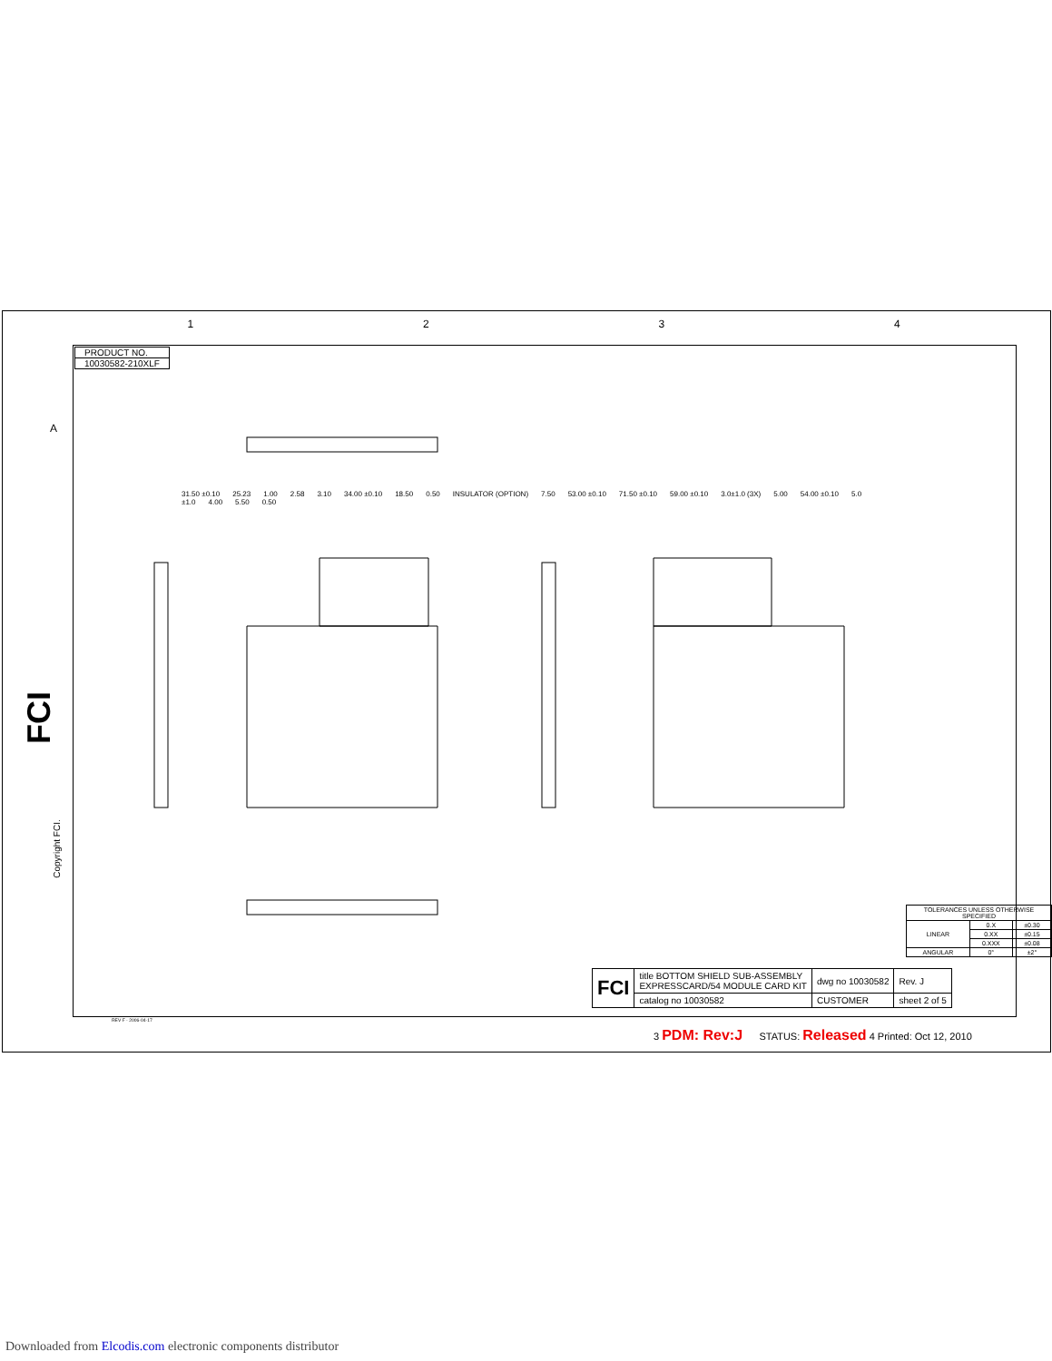1 2 3 4
| PRODUCT NO. |
| 10030582-210XLF |
31.50 ±0.10 25.23 1.00 2.58 3.10 34.00 ±0.10 18.50 0.50 INSULATOR (OPTION) 7.50 53.00 ±0.10 71.50 ±0.10 59.00 ±0.10 3.0±1.0 (3X) 5.00 54.00 ±0.10 5.0 ±1.0 4.00 5.50 0.50
A
FCI
Copyright FCI.
| TOLERANCES UNLESS OTHERWISE SPECIFIED | | |
| LINEAR | 0.X | ±0.30 |
| | 0.XX | ±0.15 |
| | 0.XXX | ±0.08 |
| ANGULAR | 0° | ±2° |
| FCI | title BOTTOM SHIELD SUB-ASSEMBLY EXPRESSCARD/54 MODULE CARD KIT | dwg no 10030582 | Rev. J |
| | catalog no 10030582 | CUSTOMER | sheet 2 of 5 |
REV F - 2006-04-17
3 PDM: Rev:J STATUS: Released 4 Printed: Oct 12, 2010
Downloaded from Elcodis.com electronic components distributor